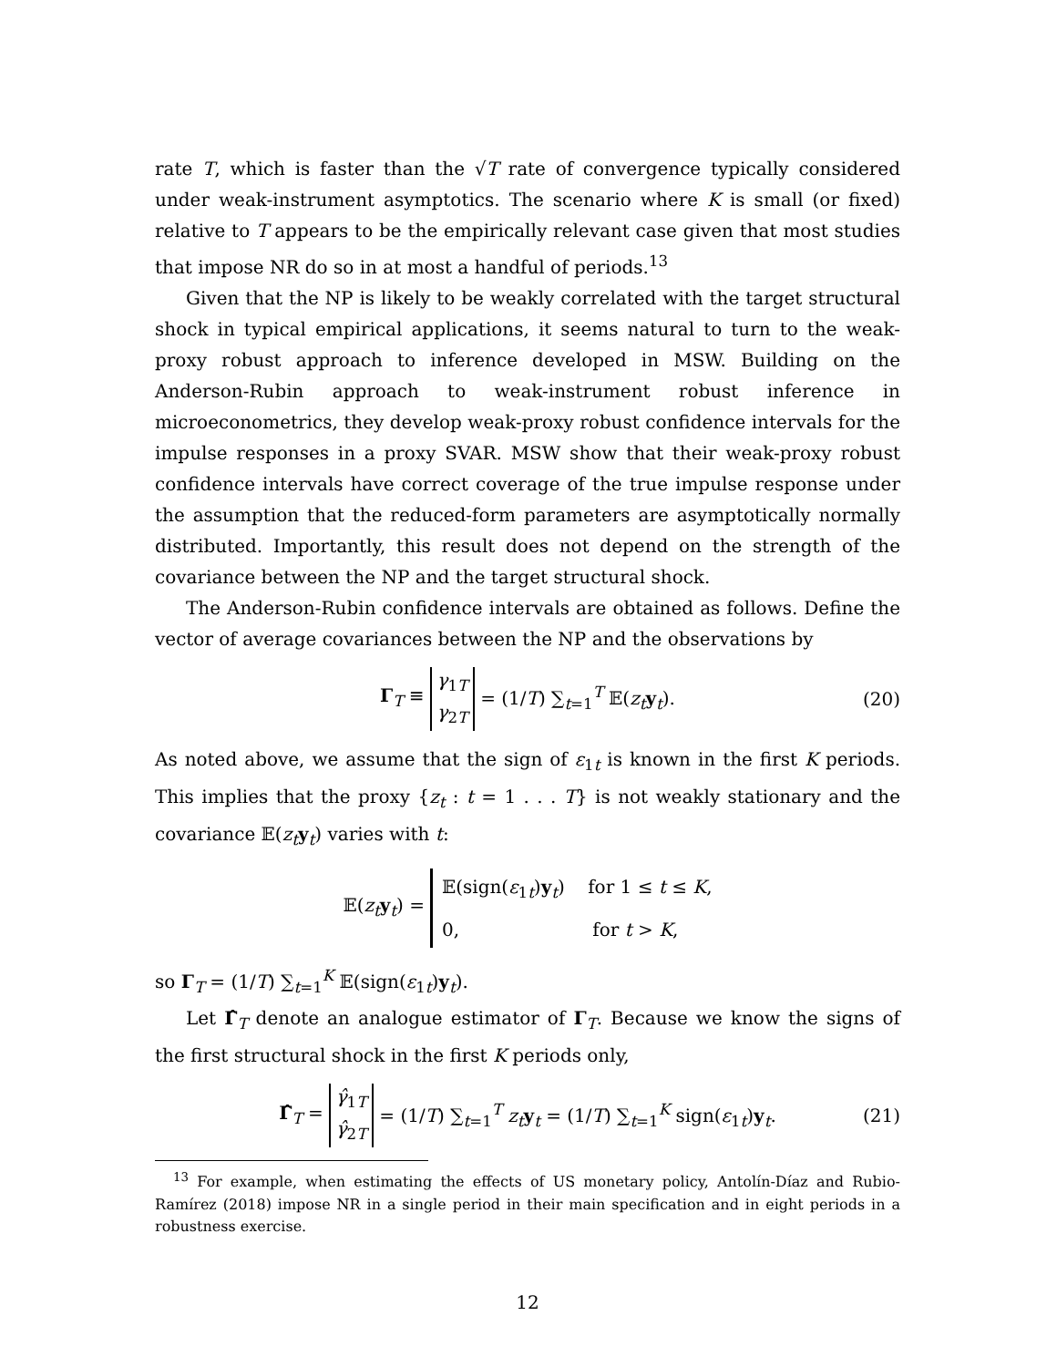rate T, which is faster than the √T rate of convergence typically considered under weak-instrument asymptotics. The scenario where K is small (or fixed) relative to T appears to be the empirically relevant case given that most studies that impose NR do so in at most a handful of periods.<sup>13</sup>
Given that the NP is likely to be weakly correlated with the target structural shock in typical empirical applications, it seems natural to turn to the weak-proxy robust approach to inference developed in MSW. Building on the Anderson-Rubin approach to weak-instrument robust inference in microeconometrics, they develop weak-proxy robust confidence intervals for the impulse responses in a proxy SVAR. MSW show that their weak-proxy robust confidence intervals have correct coverage of the true impulse response under the assumption that the reduced-form parameters are asymptotically normally distributed. Importantly, this result does not depend on the strength of the covariance between the NP and the target structural shock.
The Anderson-Rubin confidence intervals are obtained as follows. Define the vector of average covariances between the NP and the observations by
Γ<sub>T</sub> ≡ γ<sub>1T</sub>
γ<sub>2T</sub> = (1/T) ∑<sub>t=1</sub><sup>T</sup> 𝔼(z<sub>t</sub> y<sub>t</sub>). (20)
As noted above, we assume that the sign of ε<sub>1t</sub> is known in the first K periods. This implies that the proxy {z<sub>t</sub> : t = 1 . . . T} is not weakly stationary and the covariance 𝔼(z<sub>t</sub> y<sub>t</sub>) varies with t:
𝔼(z<sub>t</sub> y<sub>t</sub>) = 𝔼(sign(ε<sub>1t</sub>)y<sub>t</sub>) for 1 ≤ t ≤ K,
0, for t > K,
so Γ<sub>T</sub> = (1/T) ∑<sub>t=1</sub><sup>K</sup> 𝔼(sign(ε<sub>1t</sub>)y<sub>t</sub>).
Let Γ̂<sub>T</sub> denote an analogue estimator of Γ<sub>T</sub>. Because we know the signs of the first structural shock in the first K periods only,
Γ̂<sub>T</sub> = γ̂<sub>1T</sub>
γ̂<sub>2T</sub> = (1/T) ∑<sub>t=1</sub><sup>T</sup> z<sub>t</sub> y<sub>t</sub> = (1/T) ∑<sub>t=1</sub><sup>K</sup> sign(ε<sub>1t</sub>)y<sub>t</sub>. (21)
<sup>13</sup> For example, when estimating the effects of US monetary policy, Antolín-Díaz and Rubio-Ramírez (2018) impose NR in a single period in their main specification and in eight periods in a robustness exercise.
12